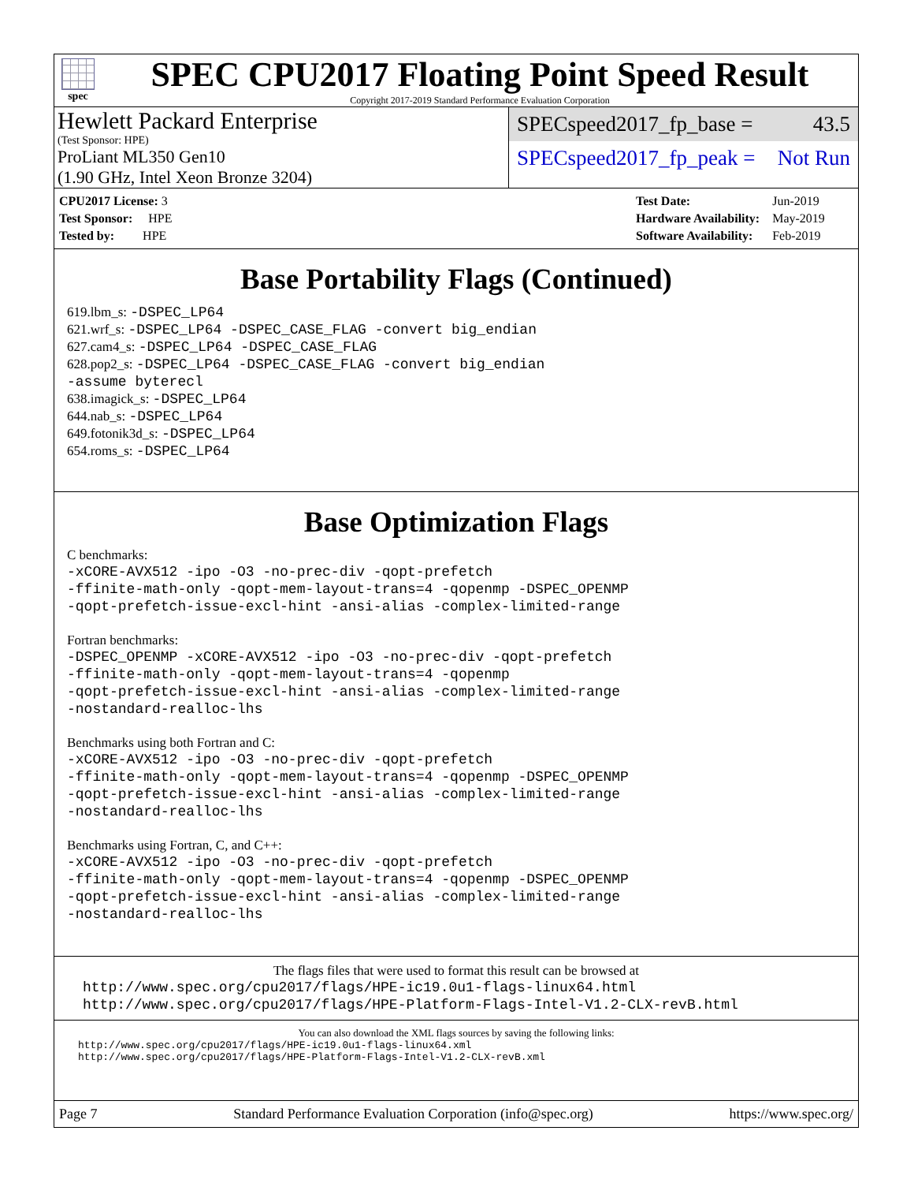spec
SPEC CPU2017 Floating Point Speed Result
Copyright 2017-2019 Standard Performance Evaluation Corporation
Hewlett Packard Enterprise
(Test Sponsor: HPE)
ProLiant ML350 Gen10
(1.90 GHz, Intel Xeon Bronze 3204)
SPECspeed2017_fp_base = 43.5
SPECspeed2017_fp_peak = Not Run
| CPU2017 License: 3 |
| Test Sponsor: HPE |
| Tested by: HPE |
| Test Date: | Jun-2019 |
| Hardware Availability: | May-2019 |
| Software Availability: | Feb-2019 |
Base Portability Flags (Continued)
619.lbm_s: -DSPEC_LP64
621.wrf_s: -DSPEC_LP64 -DSPEC_CASE_FLAG -convert big_endian
627.cam4_s: -DSPEC_LP64 -DSPEC_CASE_FLAG
628.pop2_s: -DSPEC_LP64 -DSPEC_CASE_FLAG -convert big_endian
-assume byterecl
638.imagick_s: -DSPEC_LP64
644.nab_s: -DSPEC_LP64
649.fotonik3d_s: -DSPEC_LP64
654.roms_s: -DSPEC_LP64
Base Optimization Flags
C benchmarks:
-xCORE-AVX512 -ipo -O3 -no-prec-div -qopt-prefetch
-ffinite-math-only -qopt-mem-layout-trans=4 -qopenmp -DSPEC_OPENMP
-qopt-prefetch-issue-excl-hint -ansi-alias -complex-limited-range
Fortran benchmarks:
-DSPEC_OPENMP -xCORE-AVX512 -ipo -O3 -no-prec-div -qopt-prefetch
-ffinite-math-only -qopt-mem-layout-trans=4 -qopenmp
-qopt-prefetch-issue-excl-hint -ansi-alias -complex-limited-range
-nostandard-realloc-lhs
Benchmarks using both Fortran and C:
-xCORE-AVX512 -ipo -O3 -no-prec-div -qopt-prefetch
-ffinite-math-only -qopt-mem-layout-trans=4 -qopenmp -DSPEC_OPENMP
-qopt-prefetch-issue-excl-hint -ansi-alias -complex-limited-range
-nostandard-realloc-lhs
Benchmarks using Fortran, C, and C++:
-xCORE-AVX512 -ipo -O3 -no-prec-div -qopt-prefetch
-ffinite-math-only -qopt-mem-layout-trans=4 -qopenmp -DSPEC_OPENMP
-qopt-prefetch-issue-excl-hint -ansi-alias -complex-limited-range
-nostandard-realloc-lhs
The flags files that were used to format this result can be browsed at
http://www.spec.org/cpu2017/flags/HPE-ic19.0u1-flags-linux64.html
http://www.spec.org/cpu2017/flags/HPE-Platform-Flags-Intel-V1.2-CLX-revB.html
You can also download the XML flags sources by saving the following links:
http://www.spec.org/cpu2017/flags/HPE-ic19.0u1-flags-linux64.xml
http://www.spec.org/cpu2017/flags/HPE-Platform-Flags-Intel-V1.2-CLX-revB.xml
Page 7 Standard Performance Evaluation Corporation (info@spec.org) https://www.spec.org/